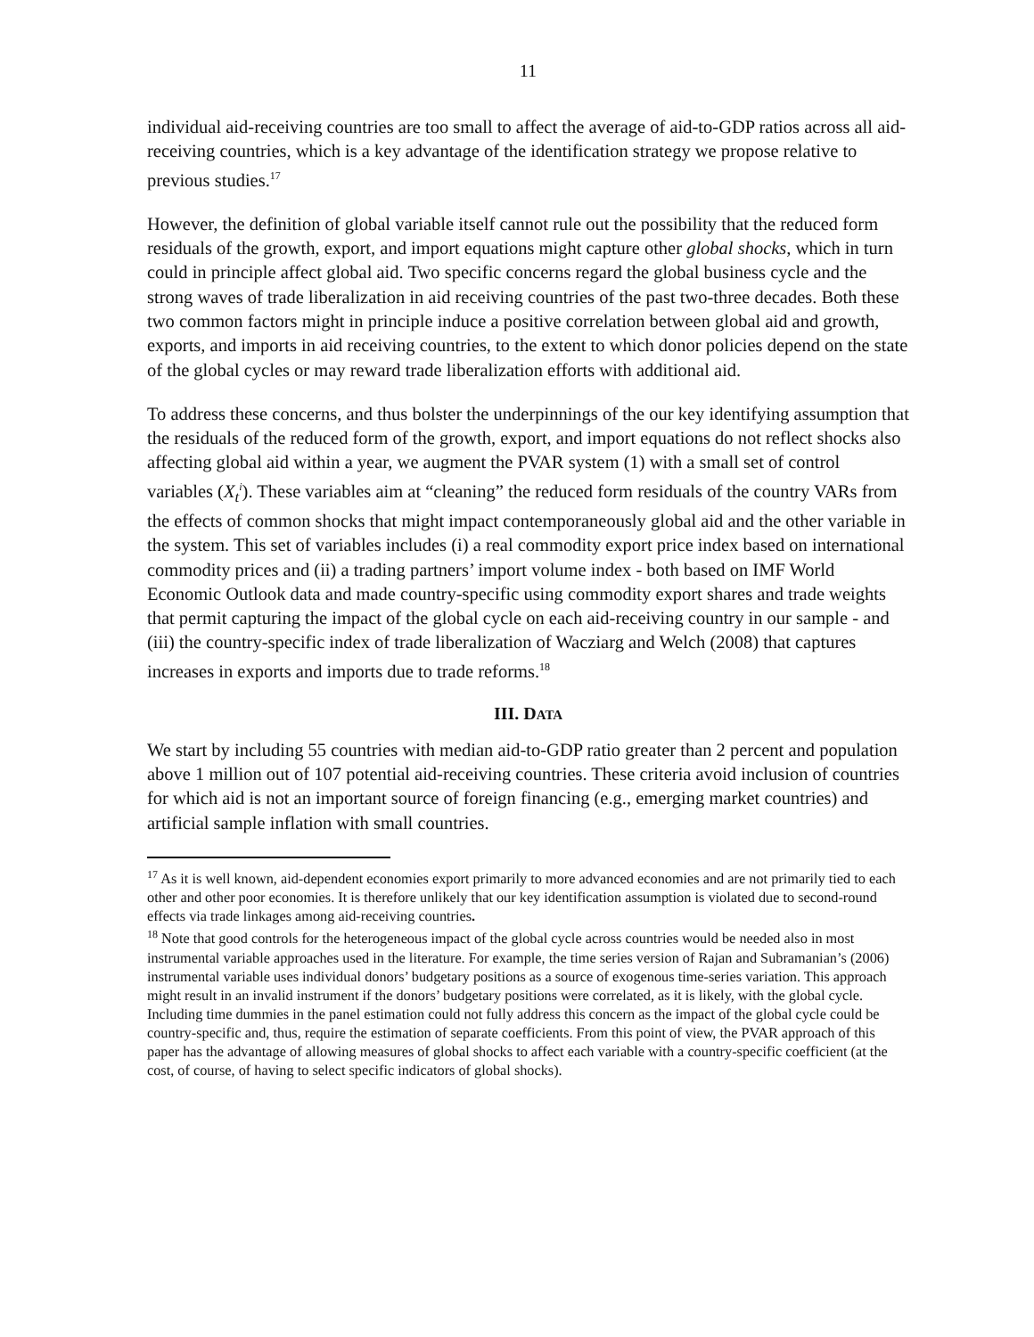11
individual aid-receiving countries are too small to affect the average of aid-to-GDP ratios across all aid-receiving countries, which is a key advantage of the identification strategy we propose relative to previous studies.<sup>17</sup>
However, the definition of global variable itself cannot rule out the possibility that the reduced form residuals of the growth, export, and import equations might capture other global shocks, which in turn could in principle affect global aid. Two specific concerns regard the global business cycle and the strong waves of trade liberalization in aid receiving countries of the past two-three decades. Both these two common factors might in principle induce a positive correlation between global aid and growth, exports, and imports in aid receiving countries, to the extent to which donor policies depend on the state of the global cycles or may reward trade liberalization efforts with additional aid.
To address these concerns, and thus bolster the underpinnings of the our key identifying assumption that the residuals of the reduced form of the growth, export, and import equations do not reflect shocks also affecting global aid within a year, we augment the PVAR system (1) with a small set of control variables (X<sub>t</sub><sup>i</sup>). These variables aim at “cleaning” the reduced form residuals of the country VARs from the effects of common shocks that might impact contemporaneously global aid and the other variable in the system. This set of variables includes (i) a real commodity export price index based on international commodity prices and (ii) a trading partners’ import volume index - both based on IMF World Economic Outlook data and made country-specific using commodity export shares and trade weights that permit capturing the impact of the global cycle on each aid-receiving country in our sample - and (iii) the country-specific index of trade liberalization of Wacziarg and Welch (2008) that captures increases in exports and imports due to trade reforms.<sup>18</sup>
III. DATA
We start by including 55 countries with median aid-to-GDP ratio greater than 2 percent and population above 1 million out of 107 potential aid-receiving countries. These criteria avoid inclusion of countries for which aid is not an important source of foreign financing (e.g., emerging market countries) and artificial sample inflation with small countries.
<sup>17</sup> As it is well known, aid-dependent economies export primarily to more advanced economies and are not primarily tied to each other and other poor economies. It is therefore unlikely that our key identification assumption is violated due to second-round effects via trade linkages among aid-receiving countries.
<sup>18</sup> Note that good controls for the heterogeneous impact of the global cycle across countries would be needed also in most instrumental variable approaches used in the literature. For example, the time series version of Rajan and Subramanian’s (2006) instrumental variable uses individual donors’ budgetary positions as a source of exogenous time-series variation. This approach might result in an invalid instrument if the donors’ budgetary positions were correlated, as it is likely, with the global cycle. Including time dummies in the panel estimation could not fully address this concern as the impact of the global cycle could be country-specific and, thus, require the estimation of separate coefficients. From this point of view, the PVAR approach of this paper has the advantage of allowing measures of global shocks to affect each variable with a country-specific coefficient (at the cost, of course, of having to select specific indicators of global shocks).